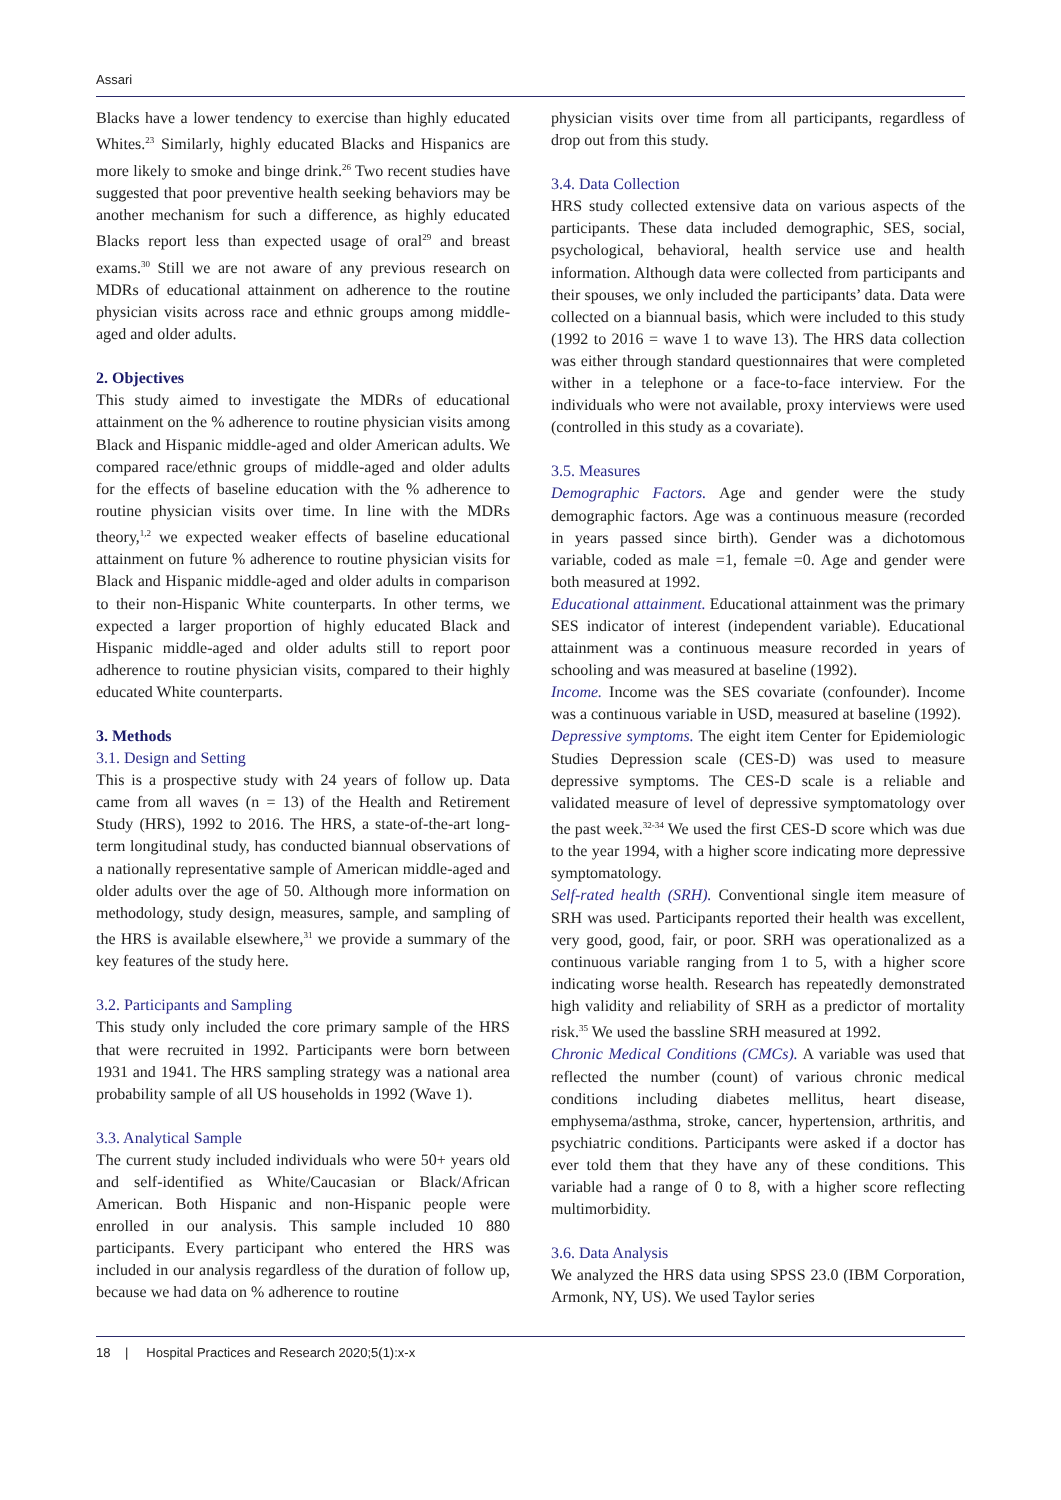Assari
Blacks have a lower tendency to exercise than highly educated Whites.<sup>23</sup> Similarly, highly educated Blacks and Hispanics are more likely to smoke and binge drink.<sup>26</sup> Two recent studies have suggested that poor preventive health seeking behaviors may be another mechanism for such a difference, as highly educated Blacks report less than expected usage of oral<sup>29</sup> and breast exams.<sup>30</sup> Still we are not aware of any previous research on MDRs of educational attainment on adherence to the routine physician visits across race and ethnic groups among middle-aged and older adults.
2. Objectives
This study aimed to investigate the MDRs of educational attainment on the % adherence to routine physician visits among Black and Hispanic middle-aged and older American adults. We compared race/ethnic groups of middle-aged and older adults for the effects of baseline education with the % adherence to routine physician visits over time. In line with the MDRs theory,<sup>1,2</sup> we expected weaker effects of baseline educational attainment on future % adherence to routine physician visits for Black and Hispanic middle-aged and older adults in comparison to their non-Hispanic White counterparts. In other terms, we expected a larger proportion of highly educated Black and Hispanic middle-aged and older adults still to report poor adherence to routine physician visits, compared to their highly educated White counterparts.
3. Methods
3.1. Design and Setting
This is a prospective study with 24 years of follow up. Data came from all waves (n = 13) of the Health and Retirement Study (HRS), 1992 to 2016. The HRS, a state-of-the-art long-term longitudinal study, has conducted biannual observations of a nationally representative sample of American middle-aged and older adults over the age of 50. Although more information on methodology, study design, measures, sample, and sampling of the HRS is available elsewhere,<sup>31</sup> we provide a summary of the key features of the study here.
3.2. Participants and Sampling
This study only included the core primary sample of the HRS that were recruited in 1992. Participants were born between 1931 and 1941. The HRS sampling strategy was a national area probability sample of all US households in 1992 (Wave 1).
3.3. Analytical Sample
The current study included individuals who were 50+ years old and self-identified as White/Caucasian or Black/African American. Both Hispanic and non-Hispanic people were enrolled in our analysis. This sample included 10 880 participants. Every participant who entered the HRS was included in our analysis regardless of the duration of follow up, because we had data on % adherence to routine
physician visits over time from all participants, regardless of drop out from this study.
3.4. Data Collection
HRS study collected extensive data on various aspects of the participants. These data included demographic, SES, social, psychological, behavioral, health service use and health information. Although data were collected from participants and their spouses, we only included the participants’ data. Data were collected on a biannual basis, which were included to this study (1992 to 2016 = wave 1 to wave 13). The HRS data collection was either through standard questionnaires that were completed wither in a telephone or a face-to-face interview. For the individuals who were not available, proxy interviews were used (controlled in this study as a covariate).
3.5. Measures
Demographic Factors. Age and gender were the study demographic factors. Age was a continuous measure (recorded in years passed since birth). Gender was a dichotomous variable, coded as male =1, female =0. Age and gender were both measured at 1992.
Educational attainment. Educational attainment was the primary SES indicator of interest (independent variable). Educational attainment was a continuous measure recorded in years of schooling and was measured at baseline (1992).
Income. Income was the SES covariate (confounder). Income was a continuous variable in USD, measured at baseline (1992).
Depressive symptoms. The eight item Center for Epidemiologic Studies Depression scale (CES-D) was used to measure depressive symptoms. The CES-D scale is a reliable and validated measure of level of depressive symptomatology over the past week.<sup>32-34</sup> We used the first CES-D score which was due to the year 1994, with a higher score indicating more depressive symptomatology.
Self-rated health (SRH). Conventional single item measure of SRH was used. Participants reported their health was excellent, very good, good, fair, or poor. SRH was operationalized as a continuous variable ranging from 1 to 5, with a higher score indicating worse health. Research has repeatedly demonstrated high validity and reliability of SRH as a predictor of mortality risk.<sup>35</sup> We used the bassline SRH measured at 1992.
Chronic Medical Conditions (CMCs). A variable was used that reflected the number (count) of various chronic medical conditions including diabetes mellitus, heart disease, emphysema/asthma, stroke, cancer, hypertension, arthritis, and psychiatric conditions. Participants were asked if a doctor has ever told them that they have any of these conditions. This variable had a range of 0 to 8, with a higher score reflecting multimorbidity.
3.6. Data Analysis
We analyzed the HRS data using SPSS 23.0 (IBM Corporation, Armonk, NY, US). We used Taylor series
18 | Hospital Practices and Research 2020;5(1):x-x